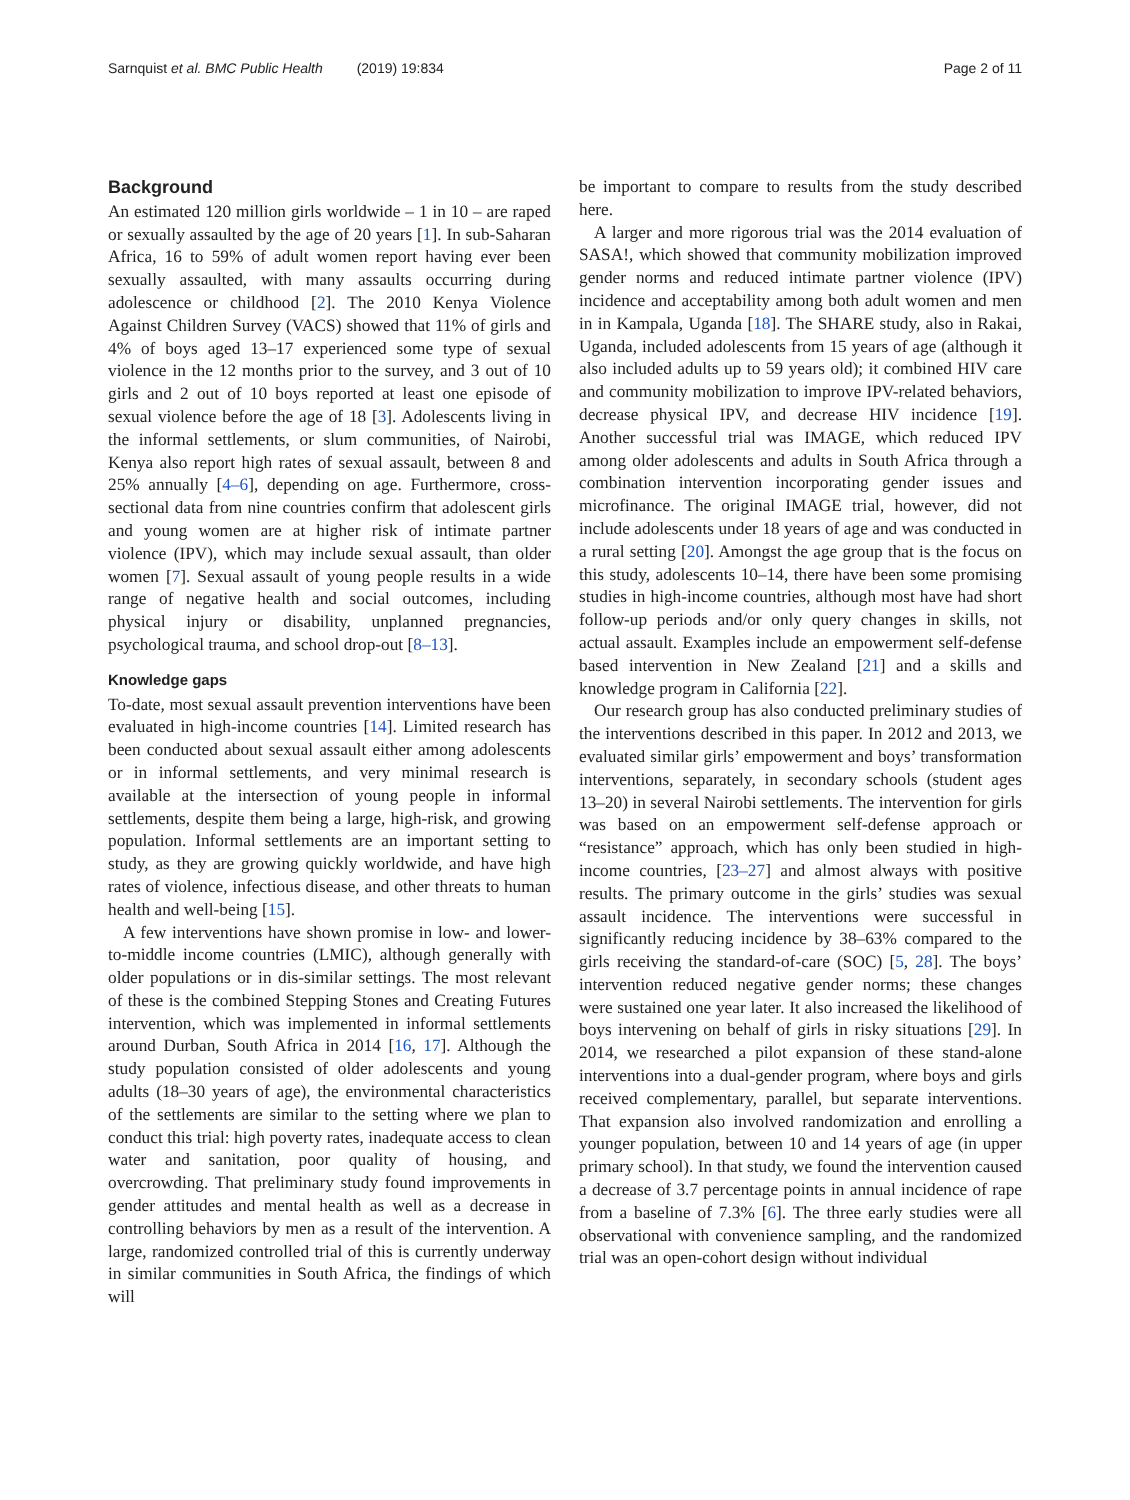Sarnquist et al. BMC Public Health (2019) 19:834
Page 2 of 11
Background
An estimated 120 million girls worldwide – 1 in 10 – are raped or sexually assaulted by the age of 20 years [1]. In sub-Saharan Africa, 16 to 59% of adult women report having ever been sexually assaulted, with many assaults occurring during adolescence or childhood [2]. The 2010 Kenya Violence Against Children Survey (VACS) showed that 11% of girls and 4% of boys aged 13–17 experienced some type of sexual violence in the 12 months prior to the survey, and 3 out of 10 girls and 2 out of 10 boys reported at least one episode of sexual violence before the age of 18 [3]. Adolescents living in the informal settlements, or slum communities, of Nairobi, Kenya also report high rates of sexual assault, between 8 and 25% annually [4–6], depending on age. Furthermore, cross-sectional data from nine countries confirm that adolescent girls and young women are at higher risk of intimate partner violence (IPV), which may include sexual assault, than older women [7]. Sexual assault of young people results in a wide range of negative health and social outcomes, including physical injury or disability, unplanned pregnancies, psychological trauma, and school drop-out [8–13].
Knowledge gaps
To-date, most sexual assault prevention interventions have been evaluated in high-income countries [14]. Limited research has been conducted about sexual assault either among adolescents or in informal settlements, and very minimal research is available at the intersection of young people in informal settlements, despite them being a large, high-risk, and growing population. Informal settlements are an important setting to study, as they are growing quickly worldwide, and have high rates of violence, infectious disease, and other threats to human health and well-being [15].
A few interventions have shown promise in low- and lower-to-middle income countries (LMIC), although generally with older populations or in dis-similar settings. The most relevant of these is the combined Stepping Stones and Creating Futures intervention, which was implemented in informal settlements around Durban, South Africa in 2014 [16, 17]. Although the study population consisted of older adolescents and young adults (18–30 years of age), the environmental characteristics of the settlements are similar to the setting where we plan to conduct this trial: high poverty rates, inadequate access to clean water and sanitation, poor quality of housing, and overcrowding. That preliminary study found improvements in gender attitudes and mental health as well as a decrease in controlling behaviors by men as a result of the intervention. A large, randomized controlled trial of this is currently underway in similar communities in South Africa, the findings of which will
be important to compare to results from the study described here.
A larger and more rigorous trial was the 2014 evaluation of SASA!, which showed that community mobilization improved gender norms and reduced intimate partner violence (IPV) incidence and acceptability among both adult women and men in in Kampala, Uganda [18]. The SHARE study, also in Rakai, Uganda, included adolescents from 15 years of age (although it also included adults up to 59 years old); it combined HIV care and community mobilization to improve IPV-related behaviors, decrease physical IPV, and decrease HIV incidence [19]. Another successful trial was IMAGE, which reduced IPV among older adolescents and adults in South Africa through a combination intervention incorporating gender issues and microfinance. The original IMAGE trial, however, did not include adolescents under 18 years of age and was conducted in a rural setting [20]. Amongst the age group that is the focus on this study, adolescents 10–14, there have been some promising studies in high-income countries, although most have had short follow-up periods and/or only query changes in skills, not actual assault. Examples include an empowerment self-defense based intervention in New Zealand [21] and a skills and knowledge program in California [22].
Our research group has also conducted preliminary studies of the interventions described in this paper. In 2012 and 2013, we evaluated similar girls’ empowerment and boys’ transformation interventions, separately, in secondary schools (student ages 13–20) in several Nairobi settlements. The intervention for girls was based on an empowerment self-defense approach or “resistance” approach, which has only been studied in high-income countries, [23–27] and almost always with positive results. The primary outcome in the girls’ studies was sexual assault incidence. The interventions were successful in significantly reducing incidence by 38–63% compared to the girls receiving the standard-of-care (SOC) [5, 28]. The boys’ intervention reduced negative gender norms; these changes were sustained one year later. It also increased the likelihood of boys intervening on behalf of girls in risky situations [29]. In 2014, we researched a pilot expansion of these stand-alone interventions into a dual-gender program, where boys and girls received complementary, parallel, but separate interventions. That expansion also involved randomization and enrolling a younger population, between 10 and 14 years of age (in upper primary school). In that study, we found the intervention caused a decrease of 3.7 percentage points in annual incidence of rape from a baseline of 7.3% [6]. The three early studies were all observational with convenience sampling, and the randomized trial was an open-cohort design without individual